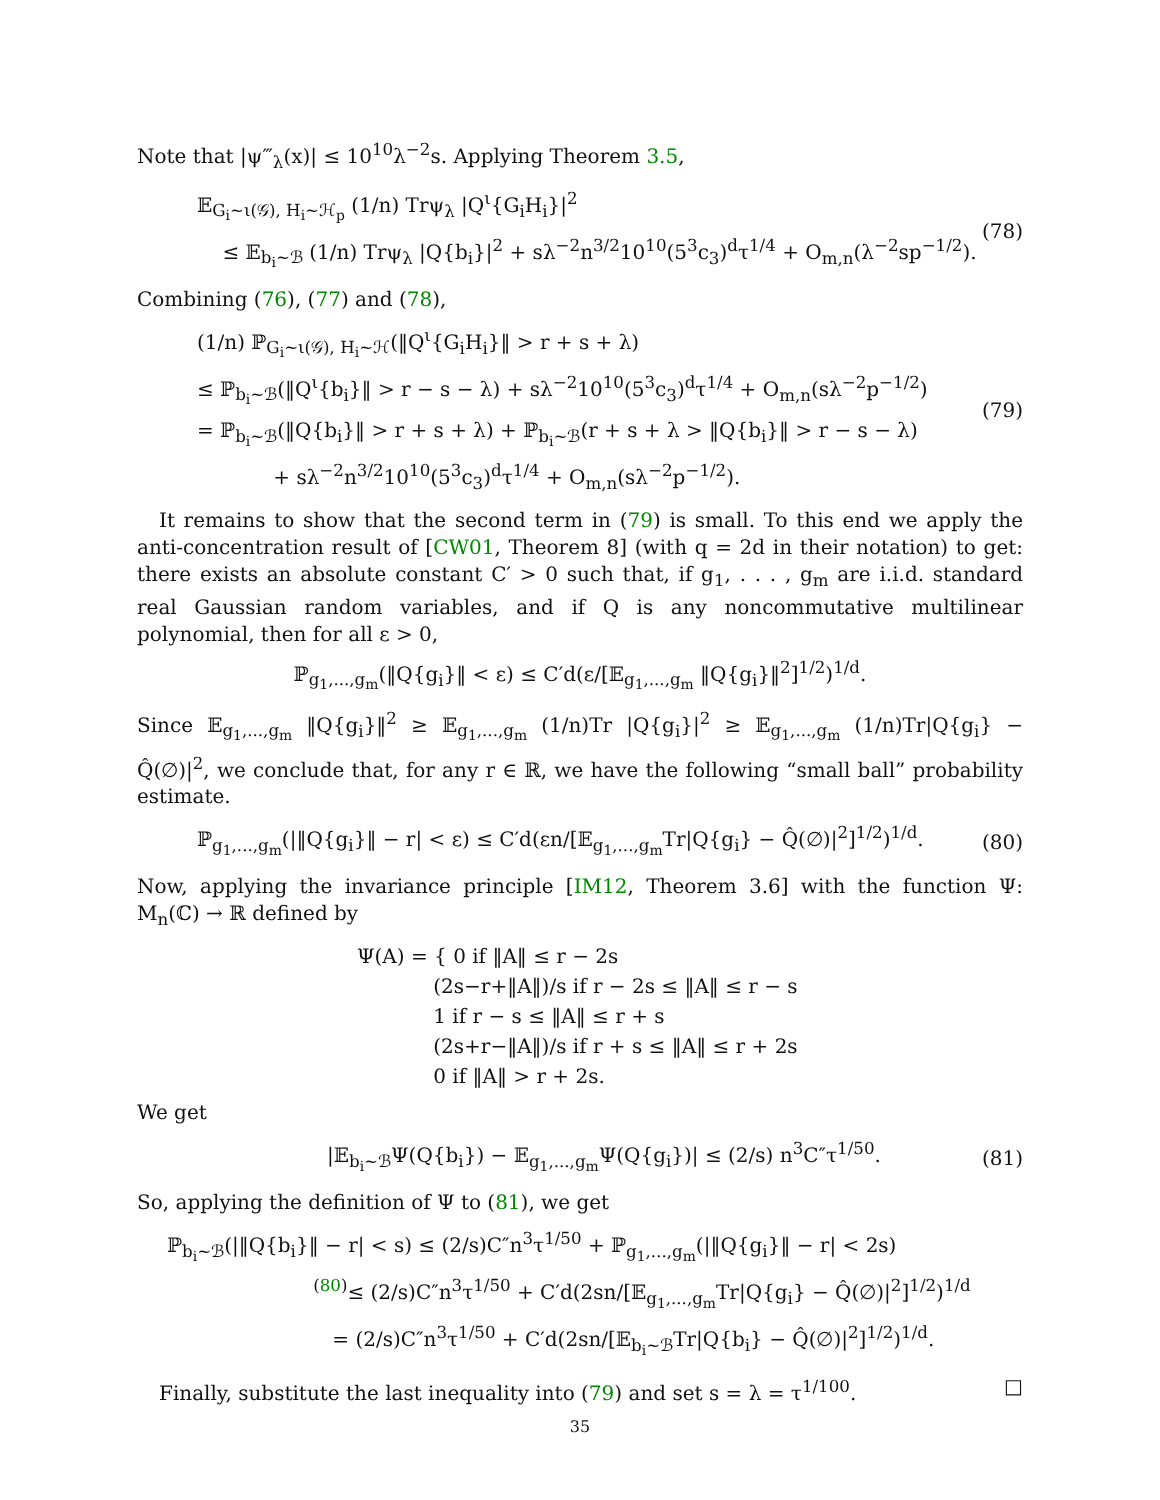Note that |ψ‴<sub>λ</sub>(x)| ≤ 10<sup>10</sup>λ<sup>−2</sup>s. Applying Theorem 3.5,
𝔼<sub>G<sub>i</sub>∼ι(𝒢), H<sub>i</sub>∼ℋ<sub>p</sub></sub> (1/n) Trψ<sub>λ</sub> |Q<sup>ι</sup>{G<sub>i</sub>H<sub>i</sub>}|<sup>2</sup>
≤ 𝔼<sub>b<sub>i</sub>∼ℬ</sub> (1/n) Trψ<sub>λ</sub> |Q{b<sub>i</sub>}|<sup>2</sup> + sλ<sup>−2</sup>n<sup>3/2</sup>10<sup>10</sup>(5<sup>3</sup>c<sub>3</sub>)<sup>d</sup>τ<sup>1/4</sup> + O<sub>m,n</sub>(λ<sup>−2</sup>sp<sup>−1/2</sup>).
(78)
Combining (76), (77) and (78),
(1/n) ℙ<sub>G<sub>i</sub>∼ι(𝒢), H<sub>i</sub>∼ℋ</sub>(‖Q<sup>ι</sup>{G<sub>i</sub>H<sub>i</sub>}‖ > r + s + λ)
≤ ℙ<sub>b<sub>i</sub>∼ℬ</sub>(‖Q<sup>ι</sup>{b<sub>i</sub>}‖ > r − s − λ) + sλ<sup>−2</sup>10<sup>10</sup>(5<sup>3</sup>c<sub>3</sub>)<sup>d</sup>τ<sup>1/4</sup> + O<sub>m,n</sub>(sλ<sup>−2</sup>p<sup>−1/2</sup>)
= ℙ<sub>b<sub>i</sub>∼ℬ</sub>(‖Q{b<sub>i</sub>}‖ > r + s + λ) + ℙ<sub>b<sub>i</sub>∼ℬ</sub>(r + s + λ > ‖Q{b<sub>i</sub>}‖ > r − s − λ)
+ sλ<sup>−2</sup>n<sup>3/2</sup>10<sup>10</sup>(5<sup>3</sup>c<sub>3</sub>)<sup>d</sup>τ<sup>1/4</sup> + O<sub>m,n</sub>(sλ<sup>−2</sup>p<sup>−1/2</sup>).
(79)
It remains to show that the second term in (79) is small. To this end we apply the anti-concentration result of [CW01, Theorem 8] (with q = 2d in their notation) to get: there exists an absolute constant C′ > 0 such that, if g<sub>1</sub>, . . . , g<sub>m</sub> are i.i.d. standard real Gaussian random variables, and if Q is any noncommutative multilinear polynomial, then for all ε > 0,
ℙ<sub>g<sub>1</sub>,...,g<sub>m</sub></sub>(‖Q{g<sub>i</sub>}‖ < ε) ≤ C′d(ε/[𝔼<sub>g<sub>1</sub>,...,g<sub>m</sub></sub> ‖Q{g<sub>i</sub>}‖<sup>2</sup>]<sup>1/2</sup>)<sup>1/d</sup>.
Since 𝔼<sub>g<sub>1</sub>,...,g<sub>m</sub></sub> ‖Q{g<sub>i</sub>}‖<sup>2</sup> ≥ 𝔼<sub>g<sub>1</sub>,...,g<sub>m</sub></sub> (1/n)Tr |Q{g<sub>i</sub>}|<sup>2</sup> ≥ 𝔼<sub>g<sub>1</sub>,...,g<sub>m</sub></sub> (1/n)Tr|Q{g<sub>i</sub>} − Q̂(∅)|<sup>2</sup>, we conclude that, for any r ∈ ℝ, we have the following “small ball” probability estimate.
ℙ<sub>g<sub>1</sub>,...,g<sub>m</sub></sub>(|‖Q{g<sub>i</sub>}‖ − r| < ε) ≤ C′d(εn/[𝔼<sub>g<sub>1</sub>,...,g<sub>m</sub></sub>Tr|Q{g<sub>i</sub>} − Q̂(∅)|<sup>2</sup>]<sup>1/2</sup>)<sup>1/d</sup>.
(80)
Now, applying the invariance principle [IM12, Theorem 3.6] with the function Ψ: M<sub>n</sub>(ℂ) → ℝ defined by
Ψ(A) = { 0 if ‖A‖ ≤ r − 2s
(2s−r+‖A‖)/s if r − 2s ≤ ‖A‖ ≤ r − s
1 if r − s ≤ ‖A‖ ≤ r + s
(2s+r−‖A‖)/s if r + s ≤ ‖A‖ ≤ r + 2s
0 if ‖A‖ > r + 2s.
We get
|𝔼<sub>b<sub>i</sub>∼ℬ</sub>Ψ(Q{b<sub>i</sub>}) − 𝔼<sub>g<sub>1</sub>,...,g<sub>m</sub></sub>Ψ(Q{g<sub>i</sub>})| ≤ (2/s) n<sup>3</sup>C″τ<sup>1/50</sup>.
(81)
So, applying the definition of Ψ to (81), we get
ℙ<sub>b<sub>i</sub>∼ℬ</sub>(|‖Q{b<sub>i</sub>}‖ − r| < s) ≤ (2/s)C″n<sup>3</sup>τ<sup>1/50</sup> + ℙ<sub>g<sub>1</sub>,...,g<sub>m</sub></sub>(|‖Q{g<sub>i</sub>}‖ − r| < 2s)
<sup>(80)</sup>≤ (2/s)C″n<sup>3</sup>τ<sup>1/50</sup> + C′d(2sn/[𝔼<sub>g<sub>1</sub>,...,g<sub>m</sub></sub>Tr|Q{g<sub>i</sub>} − Q̂(∅)|<sup>2</sup>]<sup>1/2</sup>)<sup>1/d</sup>
= (2/s)C″n<sup>3</sup>τ<sup>1/50</sup> + C′d(2sn/[𝔼<sub>b<sub>i</sub>∼ℬ</sub>Tr|Q{b<sub>i</sub>} − Q̂(∅)|<sup>2</sup>]<sup>1/2</sup>)<sup>1/d</sup>.
Finally, substitute the last inequality into (79) and set s = λ = τ<sup>1/100</sup>. □
35